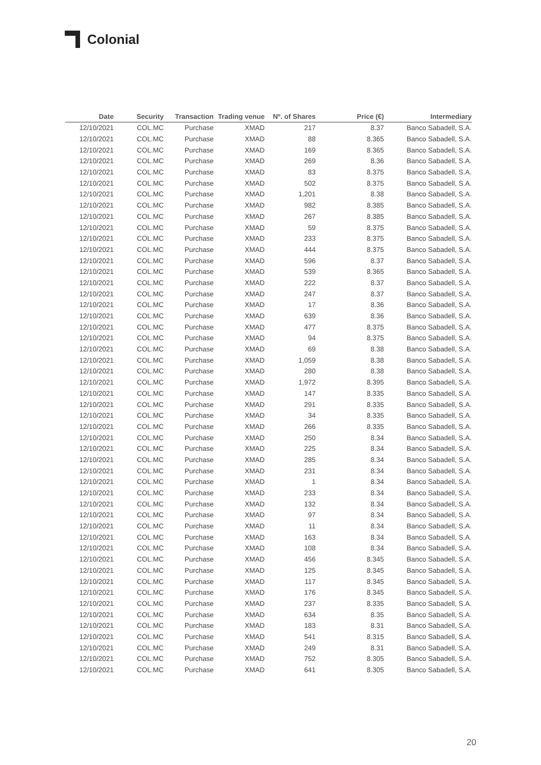Colonial
| Date | Security | Transaction | Trading venue | Nº. of Shares | Price (€) | Intermediary |
| --- | --- | --- | --- | --- | --- | --- |
| 12/10/2021 | COL.MC | Purchase | XMAD | 217 | 8.37 | Banco Sabadell, S.A. |
| 12/10/2021 | COL.MC | Purchase | XMAD | 88 | 8.365 | Banco Sabadell, S.A. |
| 12/10/2021 | COL.MC | Purchase | XMAD | 169 | 8.365 | Banco Sabadell, S.A. |
| 12/10/2021 | COL.MC | Purchase | XMAD | 269 | 8.36 | Banco Sabadell, S.A. |
| 12/10/2021 | COL.MC | Purchase | XMAD | 83 | 8.375 | Banco Sabadell, S.A. |
| 12/10/2021 | COL.MC | Purchase | XMAD | 502 | 8.375 | Banco Sabadell, S.A. |
| 12/10/2021 | COL.MC | Purchase | XMAD | 1,201 | 8.38 | Banco Sabadell, S.A. |
| 12/10/2021 | COL.MC | Purchase | XMAD | 982 | 8.385 | Banco Sabadell, S.A. |
| 12/10/2021 | COL.MC | Purchase | XMAD | 267 | 8.385 | Banco Sabadell, S.A. |
| 12/10/2021 | COL.MC | Purchase | XMAD | 59 | 8.375 | Banco Sabadell, S.A. |
| 12/10/2021 | COL.MC | Purchase | XMAD | 233 | 8.375 | Banco Sabadell, S.A. |
| 12/10/2021 | COL.MC | Purchase | XMAD | 444 | 8.375 | Banco Sabadell, S.A. |
| 12/10/2021 | COL.MC | Purchase | XMAD | 596 | 8.37 | Banco Sabadell, S.A. |
| 12/10/2021 | COL.MC | Purchase | XMAD | 539 | 8.365 | Banco Sabadell, S.A. |
| 12/10/2021 | COL.MC | Purchase | XMAD | 222 | 8.37 | Banco Sabadell, S.A. |
| 12/10/2021 | COL.MC | Purchase | XMAD | 247 | 8.37 | Banco Sabadell, S.A. |
| 12/10/2021 | COL.MC | Purchase | XMAD | 17 | 8.36 | Banco Sabadell, S.A. |
| 12/10/2021 | COL.MC | Purchase | XMAD | 639 | 8.36 | Banco Sabadell, S.A. |
| 12/10/2021 | COL.MC | Purchase | XMAD | 477 | 8.375 | Banco Sabadell, S.A. |
| 12/10/2021 | COL.MC | Purchase | XMAD | 94 | 8.375 | Banco Sabadell, S.A. |
| 12/10/2021 | COL.MC | Purchase | XMAD | 69 | 8.38 | Banco Sabadell, S.A. |
| 12/10/2021 | COL.MC | Purchase | XMAD | 1,059 | 8.38 | Banco Sabadell, S.A. |
| 12/10/2021 | COL.MC | Purchase | XMAD | 280 | 8.38 | Banco Sabadell, S.A. |
| 12/10/2021 | COL.MC | Purchase | XMAD | 1,972 | 8.395 | Banco Sabadell, S.A. |
| 12/10/2021 | COL.MC | Purchase | XMAD | 147 | 8.335 | Banco Sabadell, S.A. |
| 12/10/2021 | COL.MC | Purchase | XMAD | 291 | 8.335 | Banco Sabadell, S.A. |
| 12/10/2021 | COL.MC | Purchase | XMAD | 34 | 8.335 | Banco Sabadell, S.A. |
| 12/10/2021 | COL.MC | Purchase | XMAD | 266 | 8.335 | Banco Sabadell, S.A. |
| 12/10/2021 | COL.MC | Purchase | XMAD | 250 | 8.34 | Banco Sabadell, S.A. |
| 12/10/2021 | COL.MC | Purchase | XMAD | 225 | 8.34 | Banco Sabadell, S.A. |
| 12/10/2021 | COL.MC | Purchase | XMAD | 285 | 8.34 | Banco Sabadell, S.A. |
| 12/10/2021 | COL.MC | Purchase | XMAD | 231 | 8.34 | Banco Sabadell, S.A. |
| 12/10/2021 | COL.MC | Purchase | XMAD | 1 | 8.34 | Banco Sabadell, S.A. |
| 12/10/2021 | COL.MC | Purchase | XMAD | 233 | 8.34 | Banco Sabadell, S.A. |
| 12/10/2021 | COL.MC | Purchase | XMAD | 132 | 8.34 | Banco Sabadell, S.A. |
| 12/10/2021 | COL.MC | Purchase | XMAD | 97 | 8.34 | Banco Sabadell, S.A. |
| 12/10/2021 | COL.MC | Purchase | XMAD | 11 | 8.34 | Banco Sabadell, S.A. |
| 12/10/2021 | COL.MC | Purchase | XMAD | 163 | 8.34 | Banco Sabadell, S.A. |
| 12/10/2021 | COL.MC | Purchase | XMAD | 108 | 8.34 | Banco Sabadell, S.A. |
| 12/10/2021 | COL.MC | Purchase | XMAD | 456 | 8.345 | Banco Sabadell, S.A. |
| 12/10/2021 | COL.MC | Purchase | XMAD | 125 | 8.345 | Banco Sabadell, S.A. |
| 12/10/2021 | COL.MC | Purchase | XMAD | 117 | 8.345 | Banco Sabadell, S.A. |
| 12/10/2021 | COL.MC | Purchase | XMAD | 176 | 8.345 | Banco Sabadell, S.A. |
| 12/10/2021 | COL.MC | Purchase | XMAD | 237 | 8.335 | Banco Sabadell, S.A. |
| 12/10/2021 | COL.MC | Purchase | XMAD | 634 | 8.35 | Banco Sabadell, S.A. |
| 12/10/2021 | COL.MC | Purchase | XMAD | 183 | 8.31 | Banco Sabadell, S.A. |
| 12/10/2021 | COL.MC | Purchase | XMAD | 541 | 8.315 | Banco Sabadell, S.A. |
| 12/10/2021 | COL.MC | Purchase | XMAD | 249 | 8.31 | Banco Sabadell, S.A. |
| 12/10/2021 | COL.MC | Purchase | XMAD | 752 | 8.305 | Banco Sabadell, S.A. |
| 12/10/2021 | COL.MC | Purchase | XMAD | 641 | 8.305 | Banco Sabadell, S.A. |
20